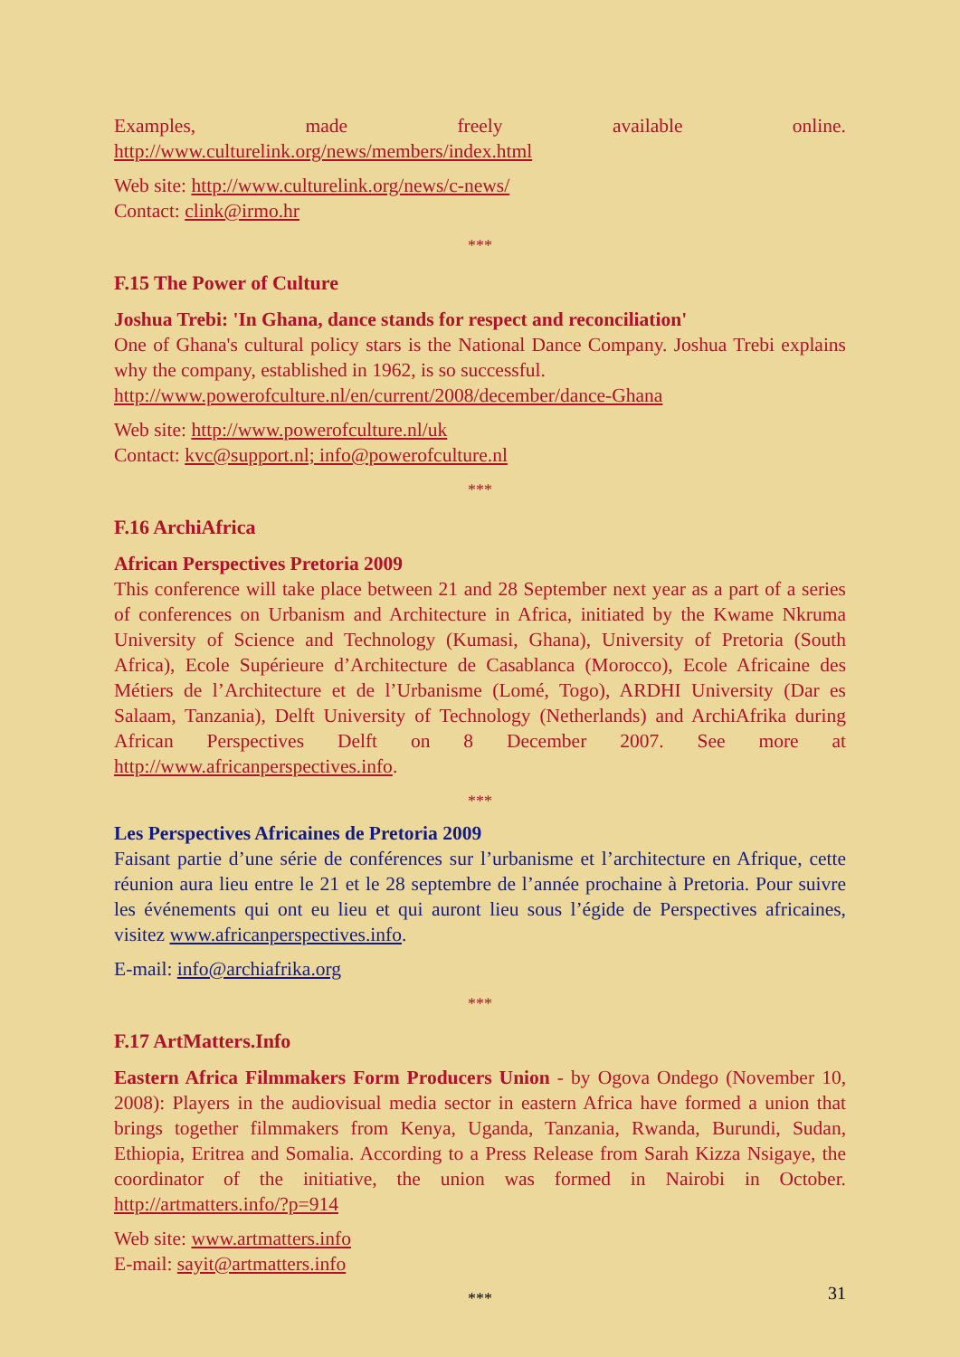Examples, made freely available online. http://www.culturelink.org/news/members/index.html
Web site: http://www.culturelink.org/news/c-news/
Contact: clink@irmo.hr
***
F.15 The Power of Culture
Joshua Trebi: 'In Ghana, dance stands for respect and reconciliation'
One of Ghana's cultural policy stars is the National Dance Company. Joshua Trebi explains why the company, established in 1962, is so successful.
http://www.powerofculture.nl/en/current/2008/december/dance-Ghana
Web site: http://www.powerofculture.nl/uk
Contact: kvc@support.nl; info@powerofculture.nl
***
F.16 ArchiAfrica
African Perspectives Pretoria 2009
This conference will take place between 21 and 28 September next year as a part of a series of conferences on Urbanism and Architecture in Africa, initiated by the Kwame Nkruma University of Science and Technology (Kumasi, Ghana), University of Pretoria (South Africa), Ecole Supérieure d’Architecture de Casablanca (Morocco), Ecole Africaine des Métiers de l’Architecture et de l’Urbanisme (Lomé, Togo), ARDHI University (Dar es Salaam, Tanzania), Delft University of Technology (Netherlands) and ArchiAfrika during African Perspectives Delft on 8 December 2007. See more at http://www.africanperspectives.info.
***
Les Perspectives Africaines de Pretoria 2009
Faisant partie d’une série de conférences sur l’urbanisme et l’architecture en Afrique, cette réunion aura lieu entre le 21 et le 28 septembre de l’année prochaine à Pretoria. Pour suivre les événements qui ont eu lieu et qui auront lieu sous l’égide de Perspectives africaines, visitez www.africanperspectives.info.
E-mail: info@archiafrika.org
***
F.17 ArtMatters.Info
Eastern Africa Filmmakers Form Producers Union - by Ogova Ondego (November 10, 2008): Players in the audiovisual media sector in eastern Africa have formed a union that brings together filmmakers from Kenya, Uganda, Tanzania, Rwanda, Burundi, Sudan, Ethiopia, Eritrea and Somalia. According to a Press Release from Sarah Kizza Nsigaye, the coordinator of the initiative, the union was formed in Nairobi in October. http://artmatters.info/?p=914
Web site: www.artmatters.info
E-mail: sayit@artmatters.info
***
31